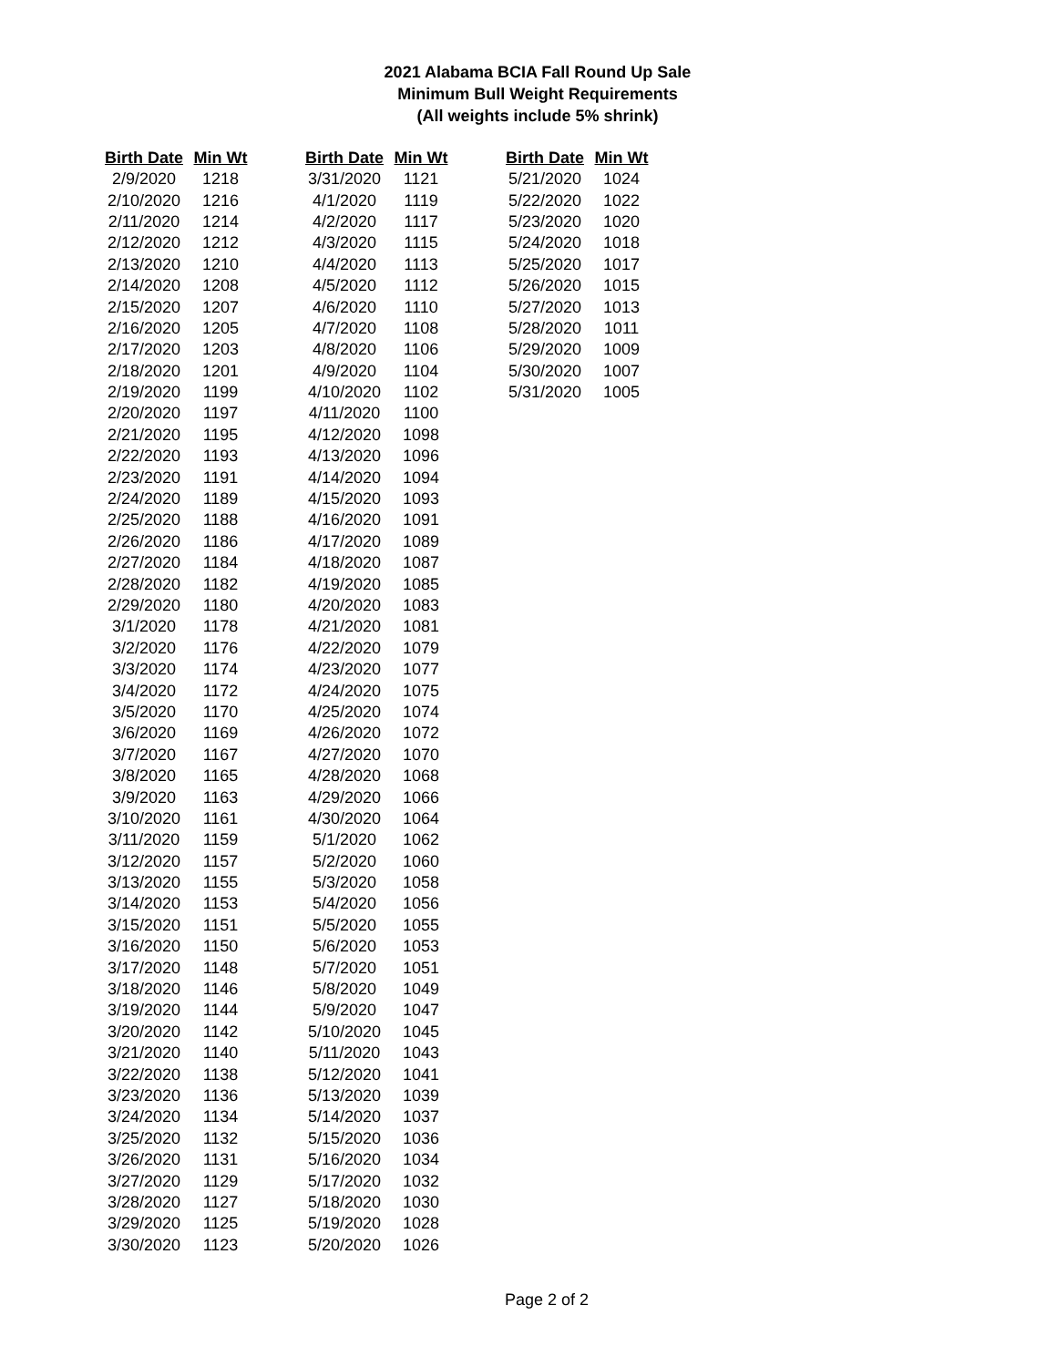2021 Alabama BCIA Fall Round Up Sale
Minimum Bull Weight Requirements
(All weights include 5% shrink)
| Birth Date | Min Wt |
| --- | --- |
| 2/9/2020 | 1218 |
| 2/10/2020 | 1216 |
| 2/11/2020 | 1214 |
| 2/12/2020 | 1212 |
| 2/13/2020 | 1210 |
| 2/14/2020 | 1208 |
| 2/15/2020 | 1207 |
| 2/16/2020 | 1205 |
| 2/17/2020 | 1203 |
| 2/18/2020 | 1201 |
| 2/19/2020 | 1199 |
| 2/20/2020 | 1197 |
| 2/21/2020 | 1195 |
| 2/22/2020 | 1193 |
| 2/23/2020 | 1191 |
| 2/24/2020 | 1189 |
| 2/25/2020 | 1188 |
| 2/26/2020 | 1186 |
| 2/27/2020 | 1184 |
| 2/28/2020 | 1182 |
| 2/29/2020 | 1180 |
| 3/1/2020 | 1178 |
| 3/2/2020 | 1176 |
| 3/3/2020 | 1174 |
| 3/4/2020 | 1172 |
| 3/5/2020 | 1170 |
| 3/6/2020 | 1169 |
| 3/7/2020 | 1167 |
| 3/8/2020 | 1165 |
| 3/9/2020 | 1163 |
| 3/10/2020 | 1161 |
| 3/11/2020 | 1159 |
| 3/12/2020 | 1157 |
| 3/13/2020 | 1155 |
| 3/14/2020 | 1153 |
| 3/15/2020 | 1151 |
| 3/16/2020 | 1150 |
| 3/17/2020 | 1148 |
| 3/18/2020 | 1146 |
| 3/19/2020 | 1144 |
| 3/20/2020 | 1142 |
| 3/21/2020 | 1140 |
| 3/22/2020 | 1138 |
| 3/23/2020 | 1136 |
| 3/24/2020 | 1134 |
| 3/25/2020 | 1132 |
| 3/26/2020 | 1131 |
| 3/27/2020 | 1129 |
| 3/28/2020 | 1127 |
| 3/29/2020 | 1125 |
| 3/30/2020 | 1123 |
| Birth Date | Min Wt |
| --- | --- |
| 3/31/2020 | 1121 |
| 4/1/2020 | 1119 |
| 4/2/2020 | 1117 |
| 4/3/2020 | 1115 |
| 4/4/2020 | 1113 |
| 4/5/2020 | 1112 |
| 4/6/2020 | 1110 |
| 4/7/2020 | 1108 |
| 4/8/2020 | 1106 |
| 4/9/2020 | 1104 |
| 4/10/2020 | 1102 |
| 4/11/2020 | 1100 |
| 4/12/2020 | 1098 |
| 4/13/2020 | 1096 |
| 4/14/2020 | 1094 |
| 4/15/2020 | 1093 |
| 4/16/2020 | 1091 |
| 4/17/2020 | 1089 |
| 4/18/2020 | 1087 |
| 4/19/2020 | 1085 |
| 4/20/2020 | 1083 |
| 4/21/2020 | 1081 |
| 4/22/2020 | 1079 |
| 4/23/2020 | 1077 |
| 4/24/2020 | 1075 |
| 4/25/2020 | 1074 |
| 4/26/2020 | 1072 |
| 4/27/2020 | 1070 |
| 4/28/2020 | 1068 |
| 4/29/2020 | 1066 |
| 4/30/2020 | 1064 |
| 5/1/2020 | 1062 |
| 5/2/2020 | 1060 |
| 5/3/2020 | 1058 |
| 5/4/2020 | 1056 |
| 5/5/2020 | 1055 |
| 5/6/2020 | 1053 |
| 5/7/2020 | 1051 |
| 5/8/2020 | 1049 |
| 5/9/2020 | 1047 |
| 5/10/2020 | 1045 |
| 5/11/2020 | 1043 |
| 5/12/2020 | 1041 |
| 5/13/2020 | 1039 |
| 5/14/2020 | 1037 |
| 5/15/2020 | 1036 |
| 5/16/2020 | 1034 |
| 5/17/2020 | 1032 |
| 5/18/2020 | 1030 |
| 5/19/2020 | 1028 |
| 5/20/2020 | 1026 |
| Birth Date | Min Wt |
| --- | --- |
| 5/21/2020 | 1024 |
| 5/22/2020 | 1022 |
| 5/23/2020 | 1020 |
| 5/24/2020 | 1018 |
| 5/25/2020 | 1017 |
| 5/26/2020 | 1015 |
| 5/27/2020 | 1013 |
| 5/28/2020 | 1011 |
| 5/29/2020 | 1009 |
| 5/30/2020 | 1007 |
| 5/31/2020 | 1005 |
Page 2 of 2